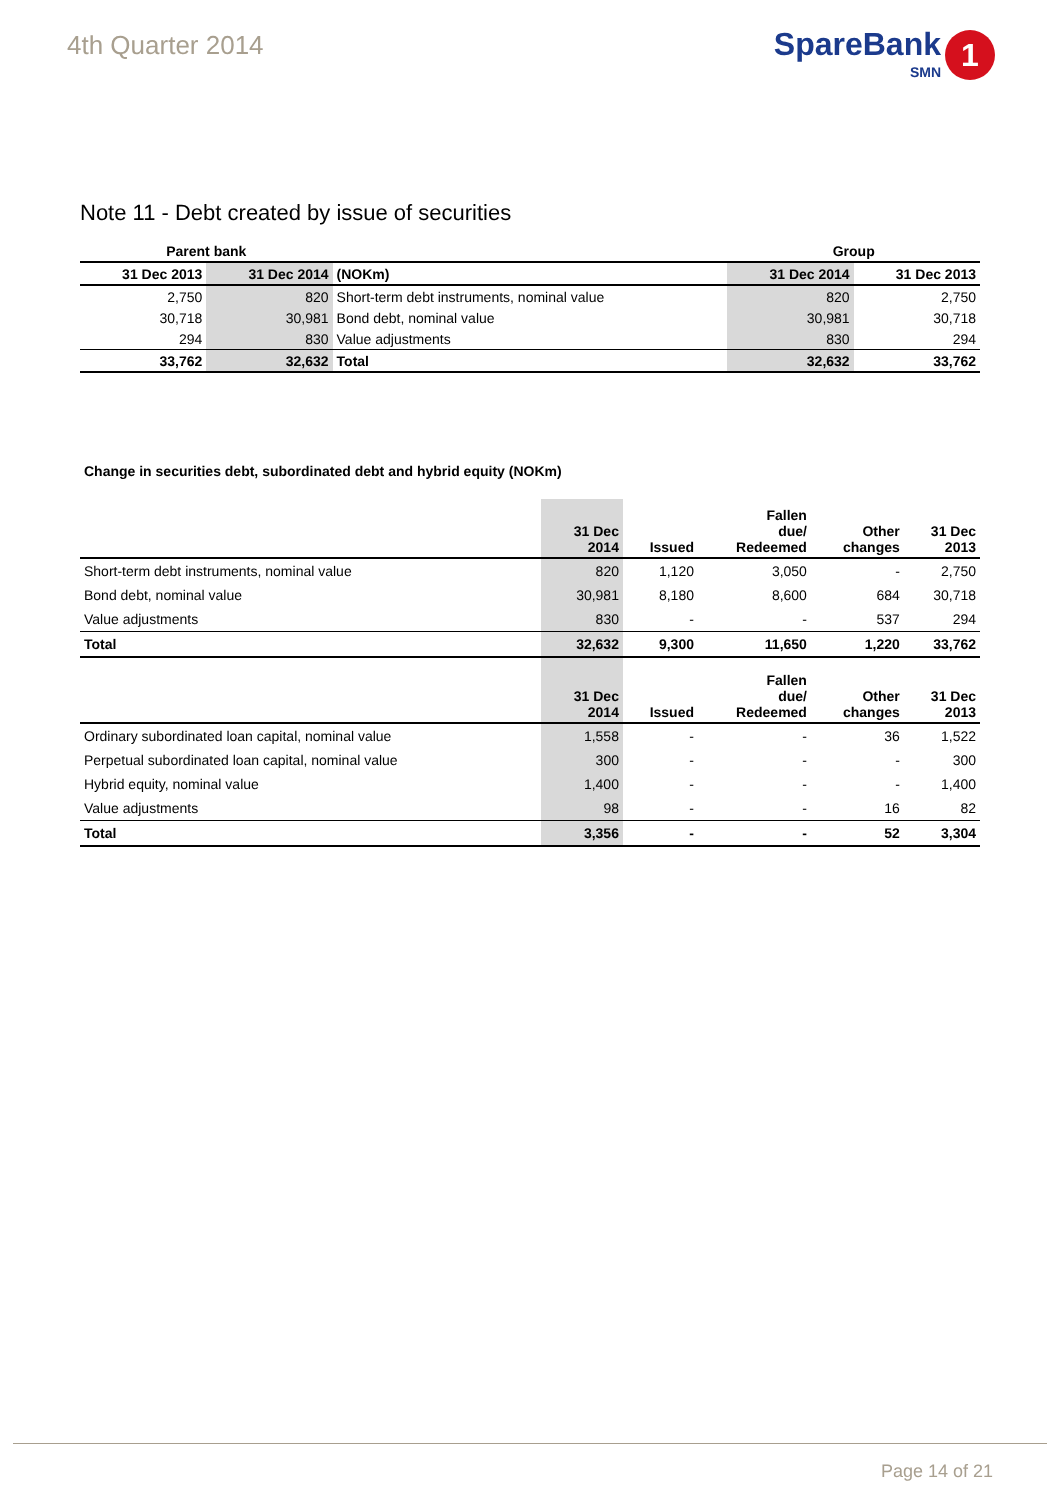4th Quarter 2014
SpareBank SMN 1
Note 11 - Debt created by issue of securities
| Parent bank | | | Group | |
| --- | --- | --- | --- | --- |
| 31 Dec 2013 | 31 Dec 2014 | (NOKm) | 31 Dec 2014 | 31 Dec 2013 |
| 2,750 | 820 | Short-term debt instruments, nominal value | 820 | 2,750 |
| 30,718 | 30,981 | Bond debt, nominal value | 30,981 | 30,718 |
| 294 | 830 | Value adjustments | 830 | 294 |
| 33,762 | 32,632 | Total | 32,632 | 33,762 |
Change in securities debt, subordinated debt and hybrid equity (NOKm)
| | 31 Dec 2014 | Issued | Fallen due/ Redeemed | Other changes | 31 Dec 2013 |
| --- | --- | --- | --- | --- | --- |
| Short-term debt instruments, nominal value | 820 | 1,120 | 3,050 | - | 2,750 |
| Bond debt, nominal value | 30,981 | 8,180 | 8,600 | 684 | 30,718 |
| Value adjustments | 830 | - | - | 537 | 294 |
| Total | 32,632 | 9,300 | 11,650 | 1,220 | 33,762 |
| | 31 Dec 2014 | Issued | Fallen due/ Redeemed | Other changes | 31 Dec 2013 |
| Ordinary subordinated loan capital, nominal value | 1,558 | - | - | 36 | 1,522 |
| Perpetual subordinated loan capital, nominal value | 300 | - | - | - | 300 |
| Hybrid equity, nominal value | 1,400 | - | - | - | 1,400 |
| Value adjustments | 98 | - | - | 16 | 82 |
| Total | 3,356 | - | - | 52 | 3,304 |
Page 14 of 21